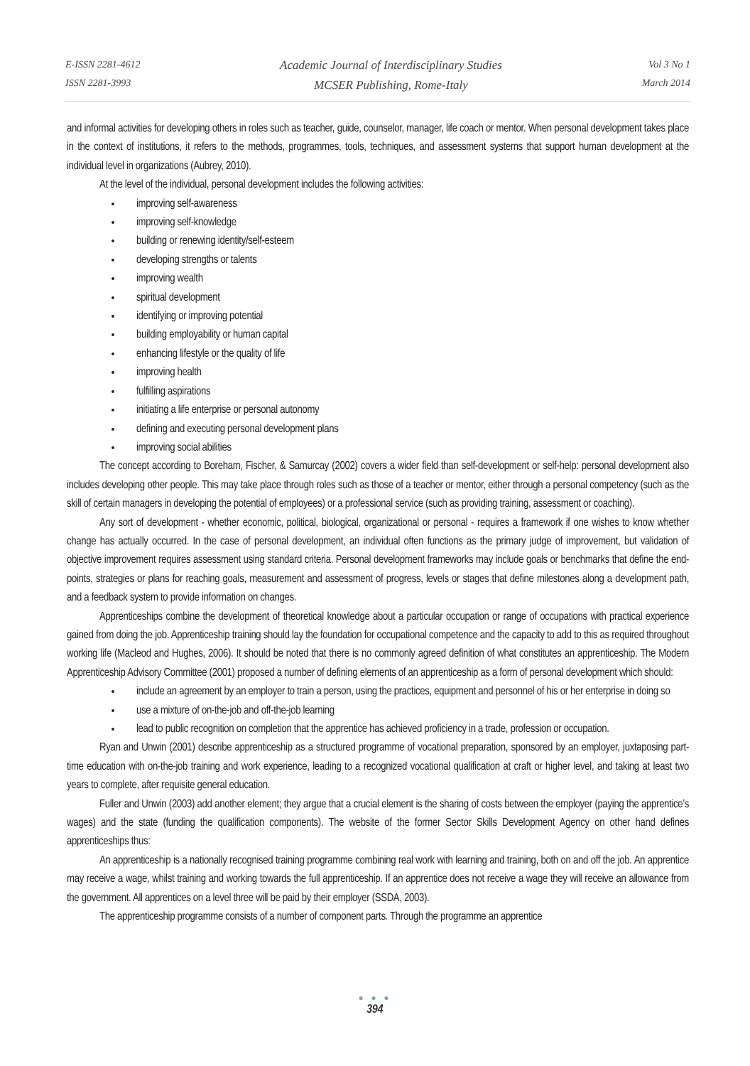E-ISSN 2281-4612
ISSN 2281-3993
Academic Journal of Interdisciplinary Studies
MCSER Publishing, Rome-Italy
Vol 3 No 1
March 2014
and informal activities for developing others in roles such as teacher, guide, counselor, manager, life coach or mentor. When personal development takes place in the context of institutions, it refers to the methods, programmes, tools, techniques, and assessment systems that support human development at the individual level in organizations (Aubrey, 2010).
At the level of the individual, personal development includes the following activities:
improving self-awareness
improving self-knowledge
building or renewing identity/self-esteem
developing strengths or talents
improving wealth
spiritual development
identifying or improving potential
building employability or human capital
enhancing lifestyle or the quality of life
improving health
fulfilling aspirations
initiating a life enterprise or personal autonomy
defining and executing personal development plans
improving social abilities
The concept according to Boreham, Fischer, & Samurcay (2002) covers a wider field than self-development or self-help: personal development also includes developing other people. This may take place through roles such as those of a teacher or mentor, either through a personal competency (such as the skill of certain managers in developing the potential of employees) or a professional service (such as providing training, assessment or coaching).
Any sort of development - whether economic, political, biological, organizational or personal - requires a framework if one wishes to know whether change has actually occurred. In the case of personal development, an individual often functions as the primary judge of improvement, but validation of objective improvement requires assessment using standard criteria. Personal development frameworks may include goals or benchmarks that define the end-points, strategies or plans for reaching goals, measurement and assessment of progress, levels or stages that define milestones along a development path, and a feedback system to provide information on changes.
Apprenticeships combine the development of theoretical knowledge about a particular occupation or range of occupations with practical experience gained from doing the job. Apprenticeship training should lay the foundation for occupational competence and the capacity to add to this as required throughout working life (Macleod and Hughes, 2006). It should be noted that there is no commonly agreed definition of what constitutes an apprenticeship. The Modern Apprenticeship Advisory Committee (2001) proposed a number of defining elements of an apprenticeship as a form of personal development which should:
include an agreement by an employer to train a person, using the practices, equipment and personnel of his or her enterprise in doing so
use a mixture of on-the-job and off-the-job learning
lead to public recognition on completion that the apprentice has achieved proficiency in a trade, profession or occupation.
Ryan and Unwin (2001) describe apprenticeship as a structured programme of vocational preparation, sponsored by an employer, juxtaposing part-time education with on-the-job training and work experience, leading to a recognized vocational qualification at craft or higher level, and taking at least two years to complete, after requisite general education.
Fuller and Unwin (2003) add another element; they argue that a crucial element is the sharing of costs between the employer (paying the apprentice’s wages) and the state (funding the qualification components). The website of the former Sector Skills Development Agency on other hand defines apprenticeships thus:
An apprenticeship is a nationally recognised training programme combining real work with learning and training, both on and off the job. An apprentice may receive a wage, whilst training and working towards the full apprenticeship. If an apprentice does not receive a wage they will receive an allowance from the government. All apprentices on a level three will be paid by their employer (SSDA, 2003).
The apprenticeship programme consists of a number of component parts. Through the programme an apprentice
● ● ●
394